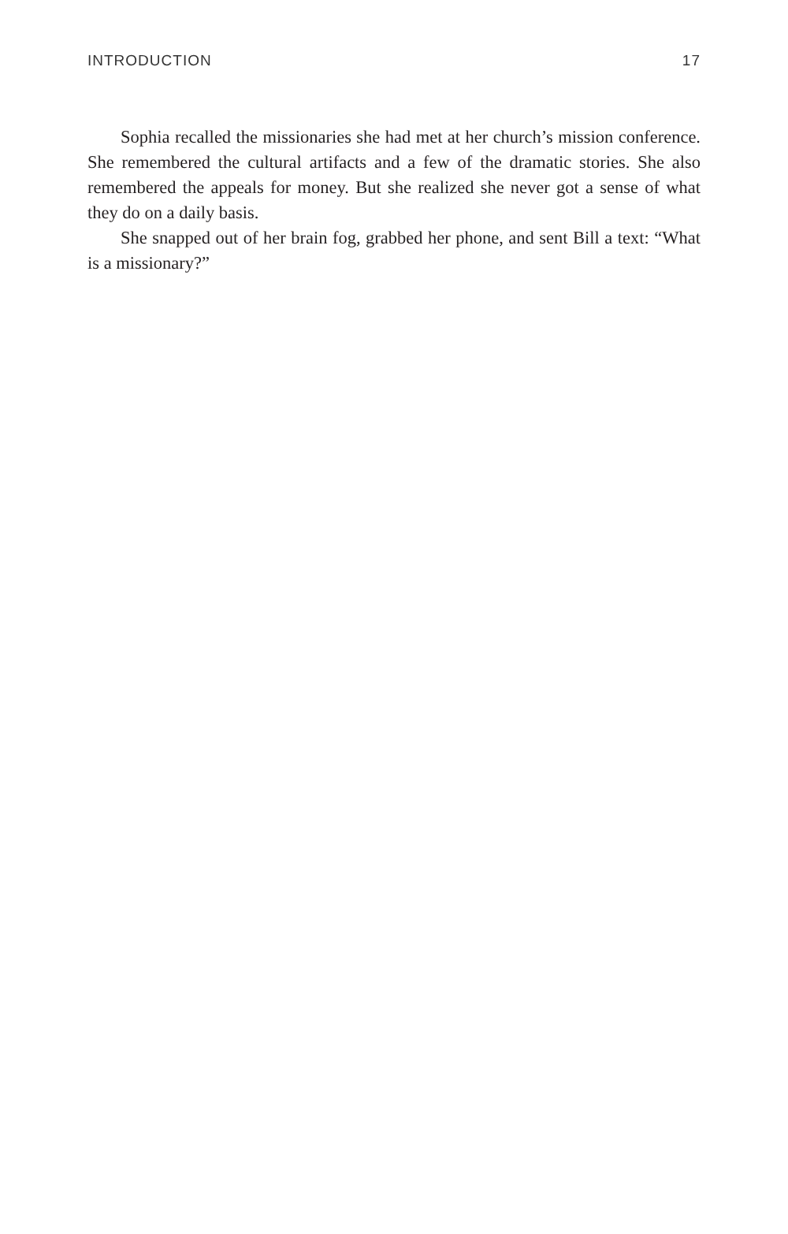INTRODUCTION 17
Sophia recalled the missionaries she had met at her church’s mission conference. She remembered the cultural artifacts and a few of the dramatic stories. She also remembered the appeals for money. But she realized she never got a sense of what they do on a daily basis.
She snapped out of her brain fog, grabbed her phone, and sent Bill a text: “What is a missionary?”